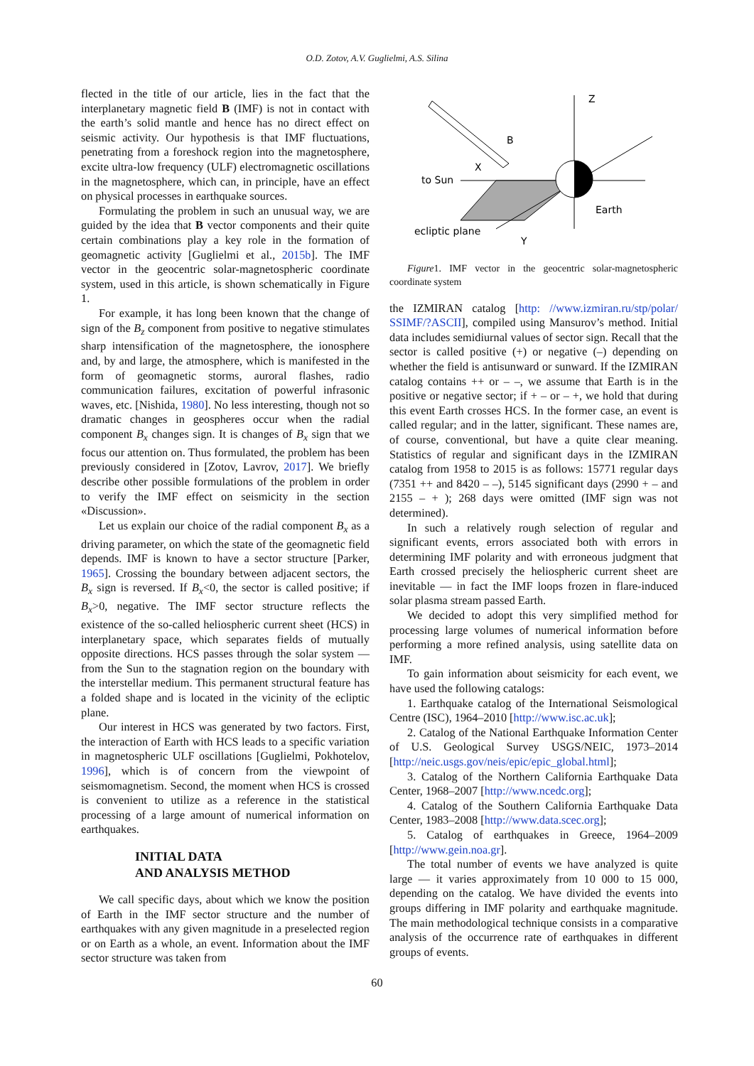O.D. Zotov, A.V. Guglielmi, A.S. Silina
flected in the title of our article, lies in the fact that the interplanetary magnetic field B (IMF) is not in contact with the earth’s solid mantle and hence has no direct effect on seismic activity. Our hypothesis is that IMF fluctuations, penetrating from a foreshock region into the magnetosphere, excite ultra-low frequency (ULF) electromagnetic oscillations in the magnetosphere, which can, in principle, have an effect on physical processes in earthquake sources.
Formulating the problem in such an unusual way, we are guided by the idea that B vector components and their quite certain combinations play a key role in the formation of geomagnetic activity [Guglielmi et al., 2015b]. The IMF vector in the geocentric solar-magnetospheric coordinate system, used in this article, is shown schematically in Figure 1.
For example, it has long been known that the change of sign of the B<sub>z</sub> component from positive to negative stimulates sharp intensification of the magnetosphere, the ionosphere and, by and large, the atmosphere, which is manifested in the form of geomagnetic storms, auroral flashes, radio communication failures, excitation of powerful infrasonic waves, etc. [Nishida, 1980]. No less interesting, though not so dramatic changes in geospheres occur when the radial component B<sub>x</sub> changes sign. It is changes of B<sub>x</sub> sign that we focus our attention on. Thus formulated, the problem has been previously considered in [Zotov, Lavrov, 2017]. We briefly describe other possible formulations of the problem in order to verify the IMF effect on seismicity in the section «Discussion».
Let us explain our choice of the radial component B<sub>x</sub> as a driving parameter, on which the state of the geomagnetic field depends. IMF is known to have a sector structure [Parker, 1965]. Crossing the boundary between adjacent sectors, the B<sub>x</sub> sign is reversed. If B<sub>x</sub><0, the sector is called positive; if B<sub>x</sub>>0, negative. The IMF sector structure reflects the existence of the so-called heliospheric current sheet (HCS) in interplanetary space, which separates fields of mutually opposite directions. HCS passes through the solar system — from the Sun to the stagnation region on the boundary with the interstellar medium. This permanent structural feature has a folded shape and is located in the vicinity of the ecliptic plane.
Our interest in HCS was generated by two factors. First, the interaction of Earth with HCS leads to a specific variation in magnetospheric ULF oscillations [Guglielmi, Pokhotelov, 1996], which is of concern from the viewpoint of seismomagnetism. Second, the moment when HCS is crossed is convenient to utilize as a reference in the statistical processing of a large amount of numerical information on earthquakes.
INITIAL DATA
AND ANALYSIS METHOD
We call specific days, about which we know the position of Earth in the IMF sector structure and the number of earthquakes with any given magnitude in a preselected region or on Earth as a whole, an event. Information about the IMF sector structure was taken from
Z
X
to Sun
Y
Earth
ecliptic plane
B
Figure1. IMF vector in the geocentric solar-magnetospheric coordinate system
the IZMIRAN catalog [http: //www.izmiran.ru/stp/polar/ SSIMF/?ASCII], compiled using Mansurov’s method. Initial data includes semidiurnal values of sector sign. Recall that the sector is called positive (+) or negative (–) depending on whether the field is antisunward or sunward. If the IZMIRAN catalog contains ++ or – –, we assume that Earth is in the positive or negative sector; if + – or – +, we hold that during this event Earth crosses HCS. In the former case, an event is called regular; and in the latter, significant. These names are, of course, conventional, but have a quite clear meaning. Statistics of regular and significant days in the IZMIRAN catalog from 1958 to 2015 is as follows: 15771 regular days (7351 ++ and 8420 – –), 5145 significant days (2990 + – and 2155 – + ); 268 days were omitted (IMF sign was not determined).
In such a relatively rough selection of regular and significant events, errors associated both with errors in determining IMF polarity and with erroneous judgment that Earth crossed precisely the heliospheric current sheet are inevitable — in fact the IMF loops frozen in flare-induced solar plasma stream passed Earth.
We decided to adopt this very simplified method for processing large volumes of numerical information before performing a more refined analysis, using satellite data on IMF.
To gain information about seismicity for each event, we have used the following catalogs:
1. Earthquake catalog of the International Seismological Centre (ISC), 1964–2010 [http://www.isc.ac.uk];
2. Catalog of the National Earthquake Information Center of U.S. Geological Survey USGS/NEIC, 1973–2014 [http://neic.usgs.gov/neis/epic/epic_global.html];
3. Catalog of the Northern California Earthquake Data Center, 1968–2007 [http://www.ncedc.org];
4. Catalog of the Southern California Earthquake Data Center, 1983–2008 [http://www.data.scec.org];
5. Catalog of earthquakes in Greece, 1964–2009 [http://www.gein.noa.gr].
The total number of events we have analyzed is quite large — it varies approximately from 10 000 to 15 000, depending on the catalog. We have divided the events into groups differing in IMF polarity and earthquake magnitude. The main methodological technique consists in a comparative analysis of the occurrence rate of earthquakes in different groups of events.
60